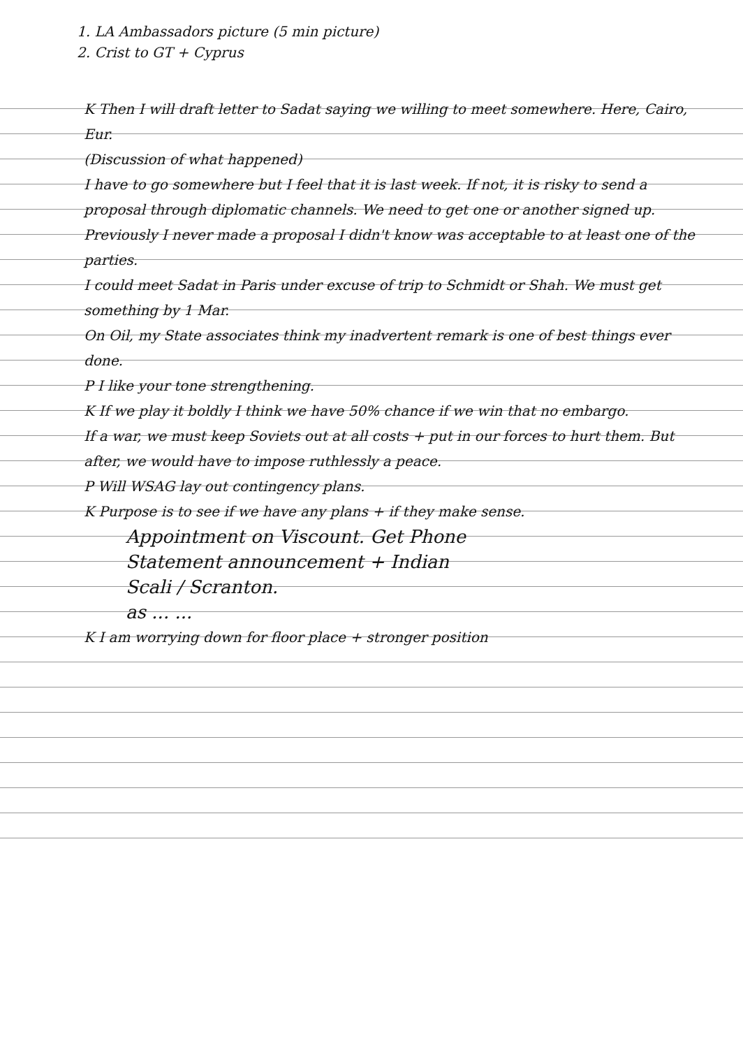1. LA Ambassadors picture (5 min picture)
2. Crist to GT + Cyprus
K Then I will draft letter to Sadat saying we willing to meet somewhere. Here, Cairo, Eur.
(Discussion of what happened)
I have to go somewhere but I feel that it is last week. If not, it is risky to send a proposal through diplomatic channels. We need to get one or another signed up. Previously I never made a proposal I didn't know was acceptable to at least one of the parties.
I could meet Sadat in Paris under excuse of trip to Schmidt or Shah. We must get something by 1 Mar.
On Oil, my State associates think my inadvertent remark is one of best things ever done.
P I like your tone strengthening.
K If we play it boldly I think we have 50% chance if we win that no embargo.
If a war, we must keep Soviets out at all costs + put in our forces to hurt them. But after, we would have to impose ruthlessly a peace.
P Will WSAG lay out contingency plans.
K Purpose is to see if we have any plans + if they make sense.
Appointment on Viscount. Get Phone
Statement announcement + Indian
Scali / Scranton.
as ... ...
K I am worrying down for floor place + stronger position